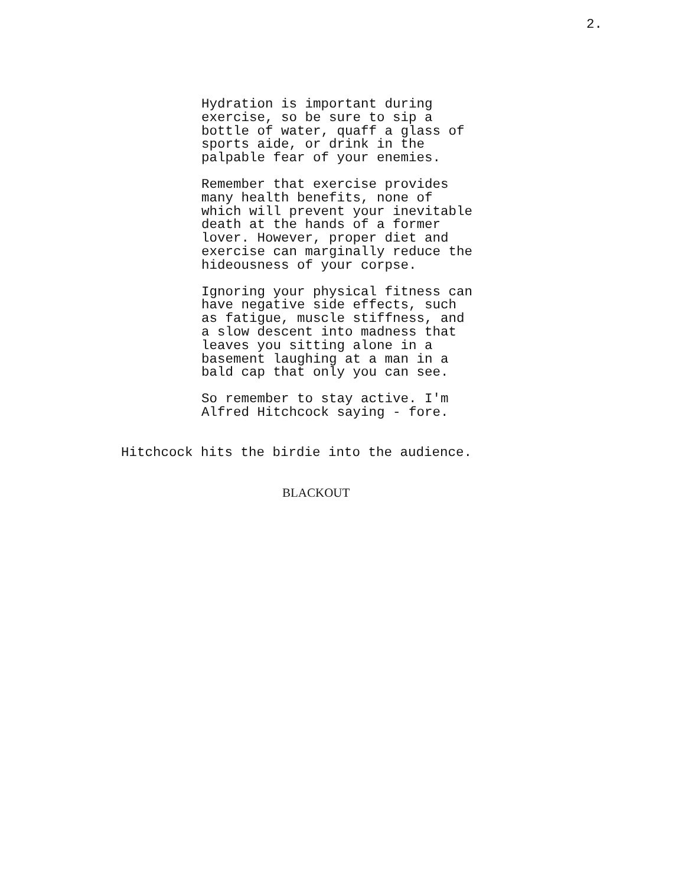2.
Hydration is important during exercise, so be sure to sip a bottle of water, quaff a glass of sports aide, or drink in the palpable fear of your enemies.
Remember that exercise provides many health benefits, none of which will prevent your inevitable death at the hands of a former lover. However, proper diet and exercise can marginally reduce the hideousness of your corpse.
Ignoring your physical fitness can have negative side effects, such as fatigue, muscle stiffness, and a slow descent into madness that leaves you sitting alone in a basement laughing at a man in a bald cap that only you can see.
So remember to stay active. I'm Alfred Hitchcock saying - fore.
Hitchcock hits the birdie into the audience.
BLACKOUT